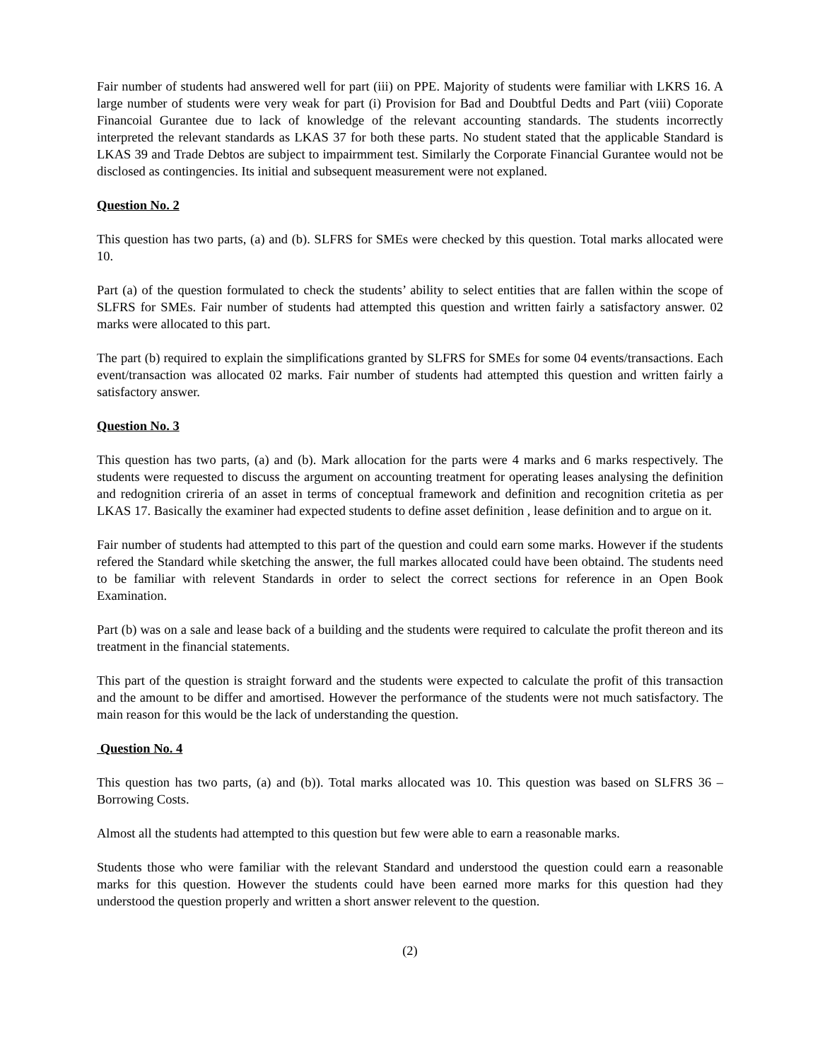Fair number of students had answered well for part (iii) on PPE. Majority of students were familiar with LKRS 16. A large number of students were very weak for part (i) Provision for Bad and Doubtful Dedts and Part (viii) Coporate Financoial Gurantee due to lack of knowledge of the relevant accounting standards. The students incorrectly interpreted the relevant standards as LKAS 37 for both these parts. No student stated that the applicable Standard is LKAS 39 and Trade Debtos are subject to impairmment test. Similarly the Corporate Financial Gurantee would not be disclosed as contingencies. Its initial and subsequent measurement were not explaned.
Question No. 2
This question has two parts, (a) and (b). SLFRS for SMEs were checked by this question. Total marks allocated were 10.
Part (a) of the question formulated to check the students’ ability to select entities that are fallen within the scope of SLFRS for SMEs. Fair number of students had attempted this question and written fairly a satisfactory answer. 02 marks were allocated to this part.
The part (b) required to explain the simplifications granted by SLFRS for SMEs for some 04 events/transactions. Each event/transaction was allocated 02 marks. Fair number of students had attempted this question and written fairly a satisfactory answer.
Question No. 3
This question has two parts, (a) and (b). Mark allocation for the parts were 4 marks and 6 marks respectively. The students were requested to discuss the argument on accounting treatment for operating leases analysing the definition and redognition crireria of an asset in terms of conceptual framework and definition and recognition critetia as per LKAS 17. Basically the examiner had expected students to define asset definition , lease definition and to argue on it.
Fair number of students had attempted to this part of the question and could earn some marks. However if the students refered the Standard while sketching the answer, the full markes allocated could have been obtaind. The students need to be familiar with relevent Standards in order to select the correct sections for reference in an Open Book Examination.
Part (b) was on a sale and lease back of a building and the students were required to calculate the profit thereon and its treatment in the financial statements.
This part of the question is straight forward and the students were expected to calculate the profit of this transaction and the amount to be differ and amortised. However the performance of the students were not much satisfactory. The main reason for this would be the lack of understanding the question.
Question No. 4
This question has two parts, (a) and (b)). Total marks allocated was 10. This question was based on SLFRS 36 – Borrowing Costs.
Almost all the students had attempted to this question but few were able to earn a reasonable marks.
Students those who were familiar with the relevant Standard and understood the question could earn a reasonable marks for this question. However the students could have been earned more marks for this question had they understood the question properly and written a short answer relevent to the question.
(2)